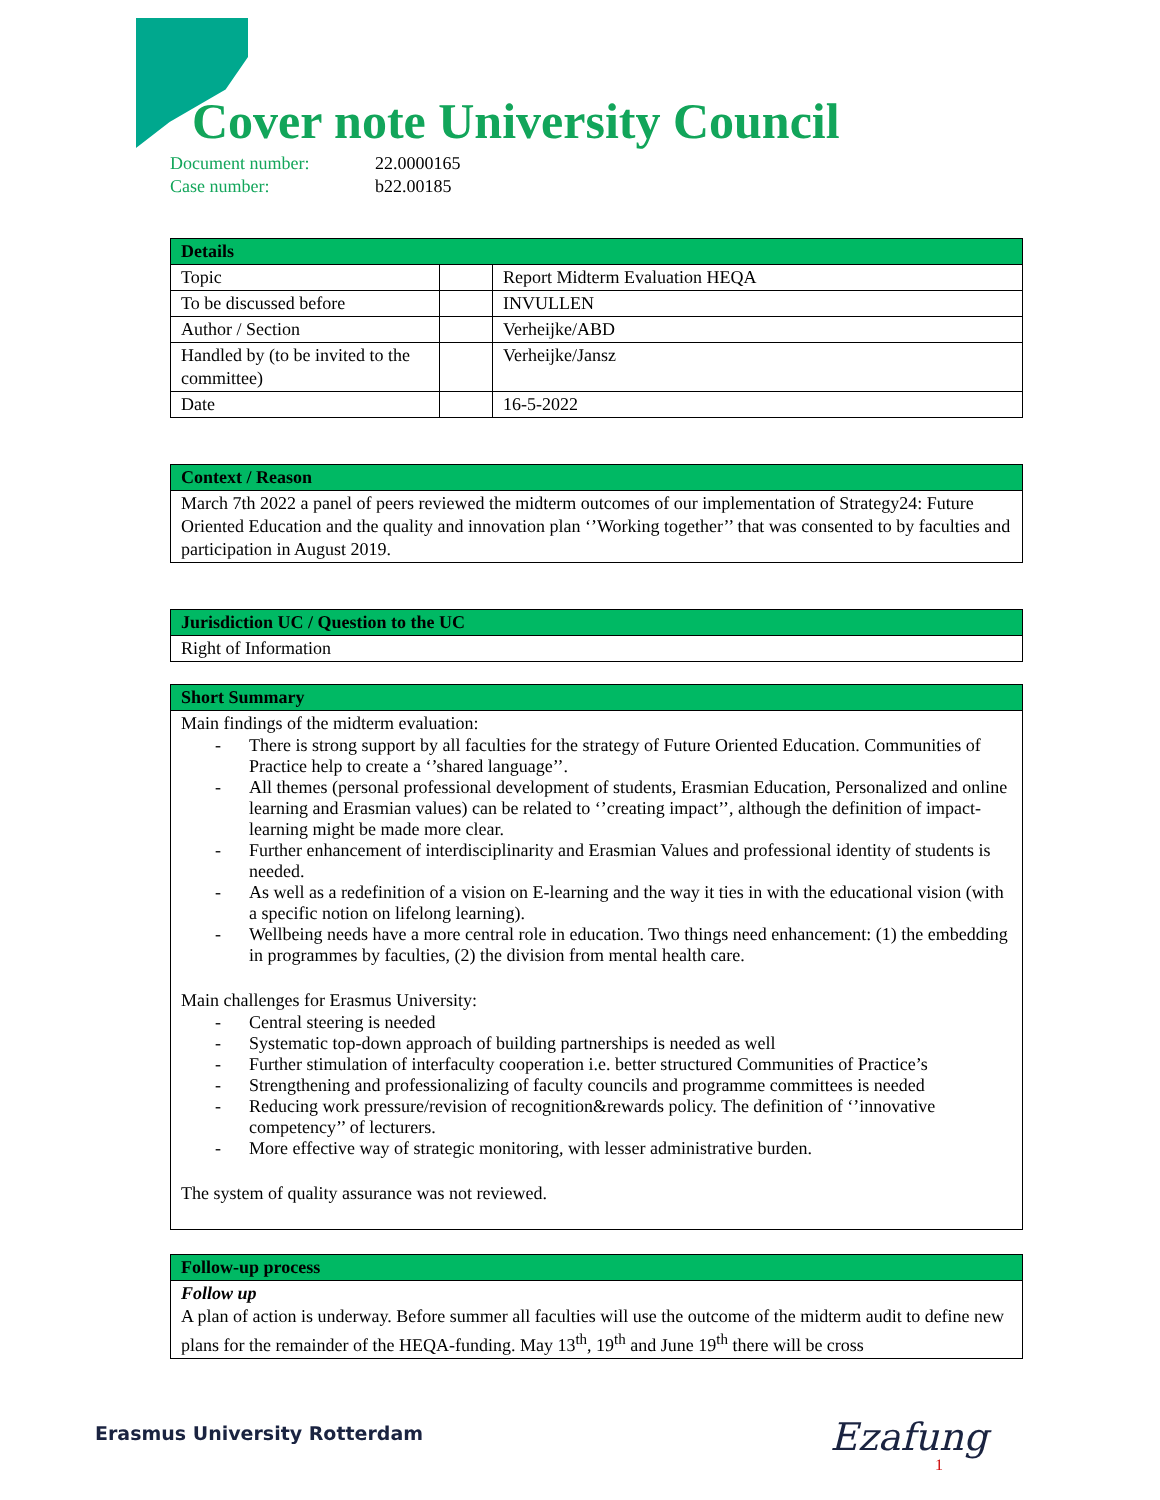Cover note University Council
| Document number: | 22.0000165 |
| Case number: | b22.00185 |
| Details | | |
| --- | --- | --- |
| Topic | | Report Midterm Evaluation HEQA |
| To be discussed before | | INVULLEN |
| Author / Section | | Verheijke/ABD |
| Handled by (to be invited to the committee) | | Verheijke/Jansz |
| Date | | 16-5-2022 |
| Context / Reason |
| --- |
| March 7th 2022 a panel of peers reviewed the midterm outcomes of our implementation of Strategy24: Future Oriented Education and the quality and innovation plan ‘’Working together’’ that was consented to by faculties and participation in August 2019. |
| Jurisdiction UC / Question to the UC |
| --- |
| Right of Information |
| Short Summary |
| --- |
| Main findings of the midterm evaluation: - There is strong support by all faculties for the strategy of Future Oriented Education. Communities of Practice help to create a ‘’shared language’’. - All themes (personal professional development of students, Erasmian Education, Personalized and online learning and Erasmian values) can be related to ‘’creating impact’’, although the definition of impact-learning might be made more clear. - Further enhancement of interdisciplinarity and Erasmian Values and professional identity of students is needed. - As well as a redefinition of a vision on E-learning and the way it ties in with the educational vision (with a specific notion on lifelong learning). - Wellbeing needs have a more central role in education. Two things need enhancement: (1) the embedding in programmes by faculties, (2) the division from mental health care. Main challenges for Erasmus University: - Central steering is needed - Systematic top-down approach of building partnerships is needed as well - Further stimulation of interfaculty cooperation i.e. better structured Communities of Practice’s - Strengthening and professionalizing of faculty councils and programme committees is needed - Reducing work pressure/revision of recognition&rewards policy. The definition of ‘’innovative competency’’ of lecturers. - More effective way of strategic monitoring, with lesser administrative burden. The system of quality assurance was not reviewed. |
| Follow-up process |
| --- |
| Follow up A plan of action is underway. Before summer all faculties will use the outcome of the midterm audit to define new plans for the remainder of the HEQA-funding. May 13<sup>th</sup>, 19<sup>th</sup> and June 19<sup>th</sup> there will be cross |
Erasmus University Rotterdam Ezafung
1